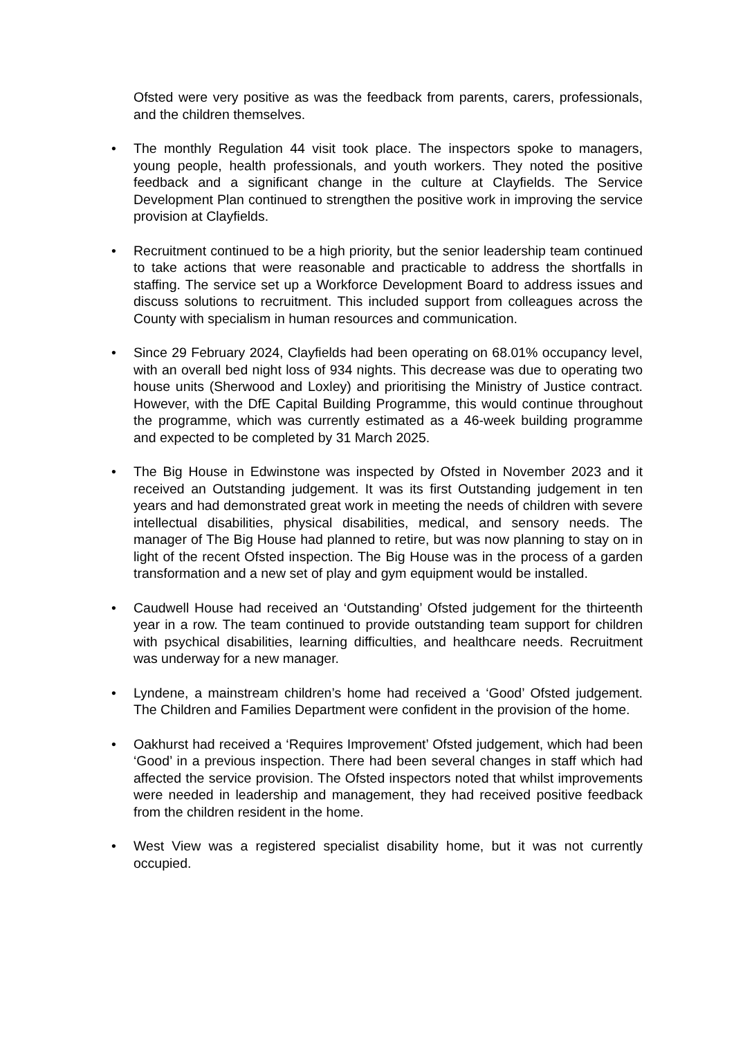Ofsted were very positive as was the feedback from parents, carers, professionals, and the children themselves.
• The monthly Regulation 44 visit took place. The inspectors spoke to managers, young people, health professionals, and youth workers. They noted the positive feedback and a significant change in the culture at Clayfields. The Service Development Plan continued to strengthen the positive work in improving the service provision at Clayfields.
• Recruitment continued to be a high priority, but the senior leadership team continued to take actions that were reasonable and practicable to address the shortfalls in staffing. The service set up a Workforce Development Board to address issues and discuss solutions to recruitment. This included support from colleagues across the County with specialism in human resources and communication.
• Since 29 February 2024, Clayfields had been operating on 68.01% occupancy level, with an overall bed night loss of 934 nights. This decrease was due to operating two house units (Sherwood and Loxley) and prioritising the Ministry of Justice contract. However, with the DfE Capital Building Programme, this would continue throughout the programme, which was currently estimated as a 46-week building programme and expected to be completed by 31 March 2025.
• The Big House in Edwinstone was inspected by Ofsted in November 2023 and it received an Outstanding judgement. It was its first Outstanding judgement in ten years and had demonstrated great work in meeting the needs of children with severe intellectual disabilities, physical disabilities, medical, and sensory needs. The manager of The Big House had planned to retire, but was now planning to stay on in light of the recent Ofsted inspection. The Big House was in the process of a garden transformation and a new set of play and gym equipment would be installed.
• Caudwell House had received an ‘Outstanding’ Ofsted judgement for the thirteenth year in a row. The team continued to provide outstanding team support for children with psychical disabilities, learning difficulties, and healthcare needs. Recruitment was underway for a new manager.
• Lyndene, a mainstream children’s home had received a ‘Good’ Ofsted judgement. The Children and Families Department were confident in the provision of the home.
• Oakhurst had received a ‘Requires Improvement’ Ofsted judgement, which had been ‘Good’ in a previous inspection. There had been several changes in staff which had affected the service provision. The Ofsted inspectors noted that whilst improvements were needed in leadership and management, they had received positive feedback from the children resident in the home.
• West View was a registered specialist disability home, but it was not currently occupied.